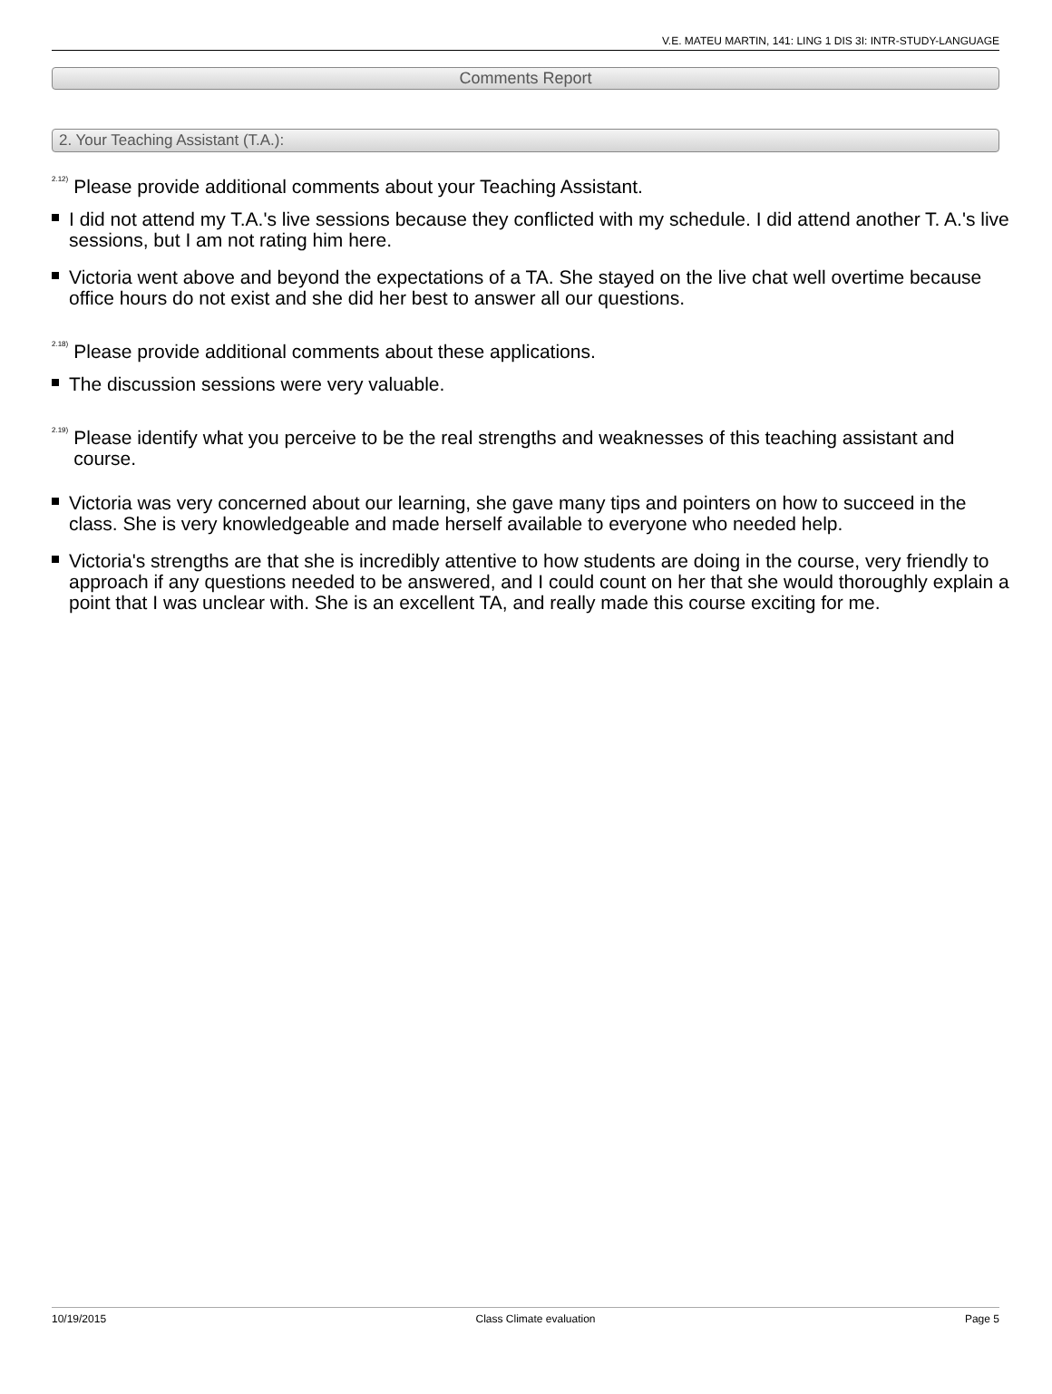V.E. MATEU MARTIN, 141: LING 1 DIS 3I: INTR-STUDY-LANGUAGE
Comments Report
2. Your Teaching Assistant (T.A.):
<sup>2.12)</sup> Please provide additional comments about your Teaching Assistant.
I did not attend my T.A.'s live sessions because they conflicted with my schedule. I did attend another T. A.'s live sessions, but I am not rating him here.
Victoria went above and beyond the expectations of a TA. She stayed on the live chat well overtime because office hours do not exist and she did her best to answer all our questions.
<sup>2.18)</sup> Please provide additional comments about these applications.
The discussion sessions were very valuable.
<sup>2.19)</sup> Please identify what you perceive to be the real strengths and weaknesses of this teaching assistant and course.
Victoria was very concerned about our learning, she gave many tips and pointers on how to succeed in the class. She is very knowledgeable and made herself available to everyone who needed help.
Victoria's strengths are that she is incredibly attentive to how students are doing in the course, very friendly to approach if any questions needed to be answered, and I could count on her that she would thoroughly explain a point that I was unclear with. She is an excellent TA, and really made this course exciting for me.
10/19/2015 Class Climate evaluation Page 5